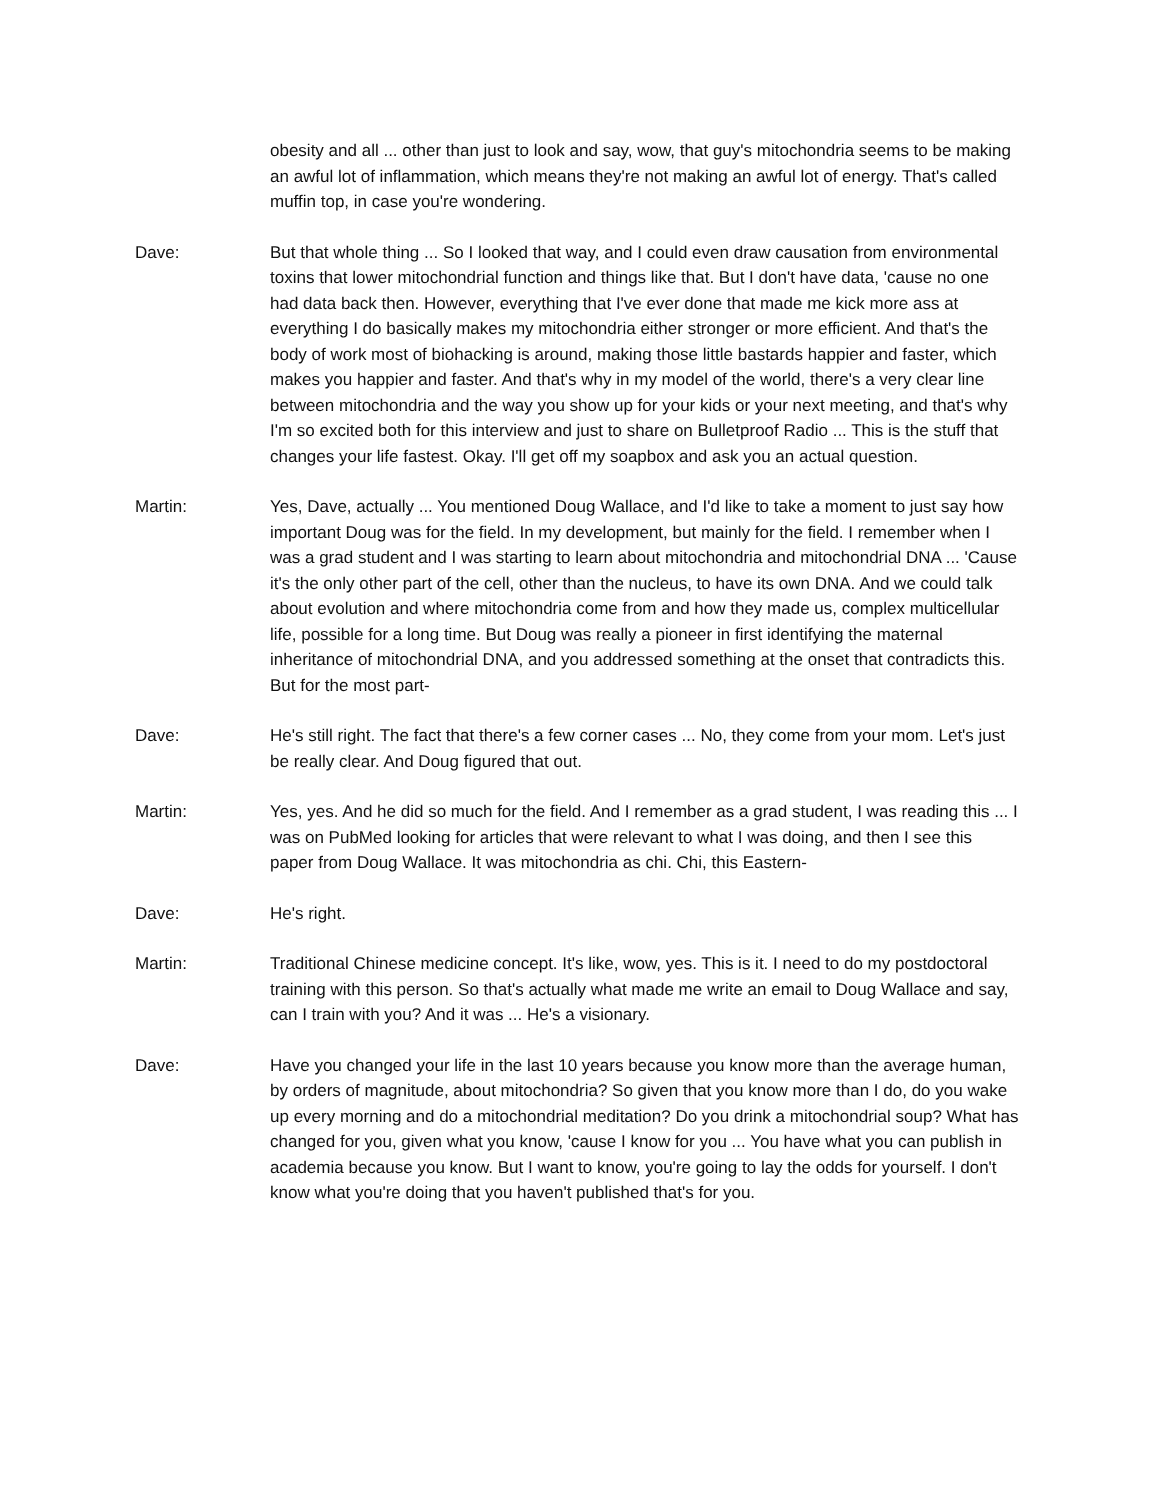obesity and all ... other than just to look and say, wow, that guy's mitochondria seems to be making an awful lot of inflammation, which means they're not making an awful lot of energy. That's called muffin top, in case you're wondering.
Dave: But that whole thing ... So I looked that way, and I could even draw causation from environmental toxins that lower mitochondrial function and things like that. But I don't have data, 'cause no one had data back then. However, everything that I've ever done that made me kick more ass at everything I do basically makes my mitochondria either stronger or more efficient. And that's the body of work most of biohacking is around, making those little bastards happier and faster, which makes you happier and faster. And that's why in my model of the world, there's a very clear line between mitochondria and the way you show up for your kids or your next meeting, and that's why I'm so excited both for this interview and just to share on Bulletproof Radio ... This is the stuff that changes your life fastest. Okay. I'll get off my soapbox and ask you an actual question.
Martin: Yes, Dave, actually ... You mentioned Doug Wallace, and I'd like to take a moment to just say how important Doug was for the field. In my development, but mainly for the field. I remember when I was a grad student and I was starting to learn about mitochondria and mitochondrial DNA ... 'Cause it's the only other part of the cell, other than the nucleus, to have its own DNA. And we could talk about evolution and where mitochondria come from and how they made us, complex multicellular life, possible for a long time. But Doug was really a pioneer in first identifying the maternal inheritance of mitochondrial DNA, and you addressed something at the onset that contradicts this. But for the most part-
Dave: He's still right. The fact that there's a few corner cases ... No, they come from your mom. Let's just be really clear. And Doug figured that out.
Martin: Yes, yes. And he did so much for the field. And I remember as a grad student, I was reading this ... I was on PubMed looking for articles that were relevant to what I was doing, and then I see this paper from Doug Wallace. It was mitochondria as chi. Chi, this Eastern-
Dave: He's right.
Martin: Traditional Chinese medicine concept. It's like, wow, yes. This is it. I need to do my postdoctoral training with this person. So that's actually what made me write an email to Doug Wallace and say, can I train with you? And it was ... He's a visionary.
Dave: Have you changed your life in the last 10 years because you know more than the average human, by orders of magnitude, about mitochondria? So given that you know more than I do, do you wake up every morning and do a mitochondrial meditation? Do you drink a mitochondrial soup? What has changed for you, given what you know, 'cause I know for you ... You have what you can publish in academia because you know. But I want to know, you're going to lay the odds for yourself. I don't know what you're doing that you haven't published that's for you.